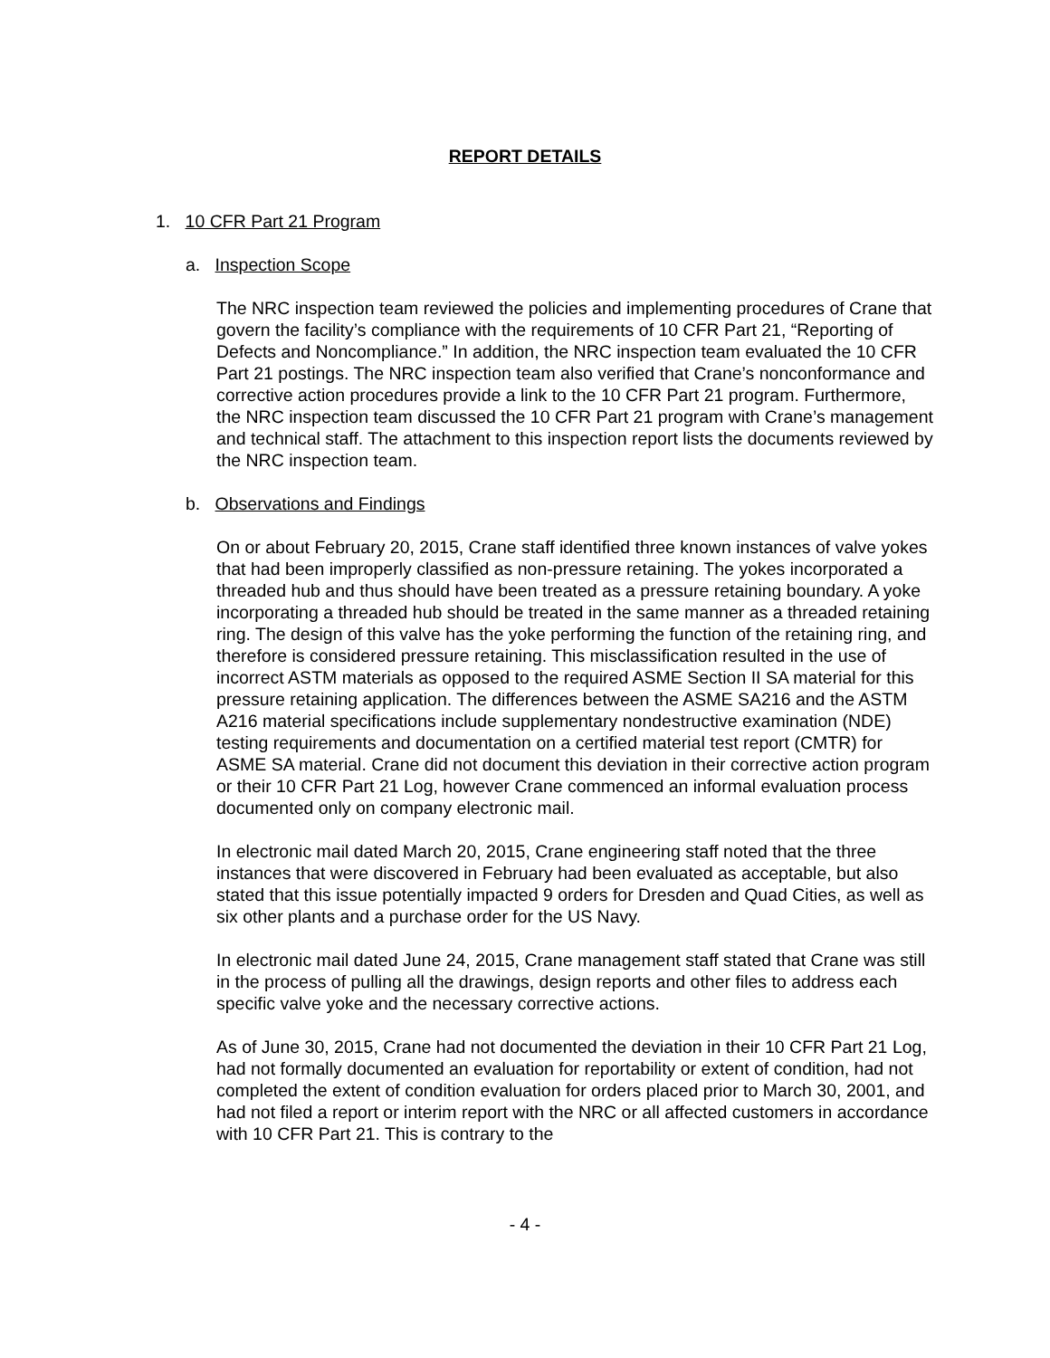REPORT DETAILS
1. 10 CFR Part 21 Program
a. Inspection Scope
The NRC inspection team reviewed the policies and implementing procedures of Crane that govern the facility’s compliance with the requirements of 10 CFR Part 21, “Reporting of Defects and Noncompliance.” In addition, the NRC inspection team evaluated the 10 CFR Part 21 postings. The NRC inspection team also verified that Crane’s nonconformance and corrective action procedures provide a link to the 10 CFR Part 21 program. Furthermore, the NRC inspection team discussed the 10 CFR Part 21 program with Crane’s management and technical staff. The attachment to this inspection report lists the documents reviewed by the NRC inspection team.
b. Observations and Findings
On or about February 20, 2015, Crane staff identified three known instances of valve yokes that had been improperly classified as non-pressure retaining. The yokes incorporated a threaded hub and thus should have been treated as a pressure retaining boundary. A yoke incorporating a threaded hub should be treated in the same manner as a threaded retaining ring. The design of this valve has the yoke performing the function of the retaining ring, and therefore is considered pressure retaining. This misclassification resulted in the use of incorrect ASTM materials as opposed to the required ASME Section II SA material for this pressure retaining application. The differences between the ASME SA216 and the ASTM A216 material specifications include supplementary nondestructive examination (NDE) testing requirements and documentation on a certified material test report (CMTR) for ASME SA material. Crane did not document this deviation in their corrective action program or their 10 CFR Part 21 Log, however Crane commenced an informal evaluation process documented only on company electronic mail.
In electronic mail dated March 20, 2015, Crane engineering staff noted that the three instances that were discovered in February had been evaluated as acceptable, but also stated that this issue potentially impacted 9 orders for Dresden and Quad Cities, as well as six other plants and a purchase order for the US Navy.
In electronic mail dated June 24, 2015, Crane management staff stated that Crane was still in the process of pulling all the drawings, design reports and other files to address each specific valve yoke and the necessary corrective actions.
As of June 30, 2015, Crane had not documented the deviation in their 10 CFR Part 21 Log, had not formally documented an evaluation for reportability or extent of condition, had not completed the extent of condition evaluation for orders placed prior to March 30, 2001, and had not filed a report or interim report with the NRC or all affected customers in accordance with 10 CFR Part 21. This is contrary to the
- 4 -